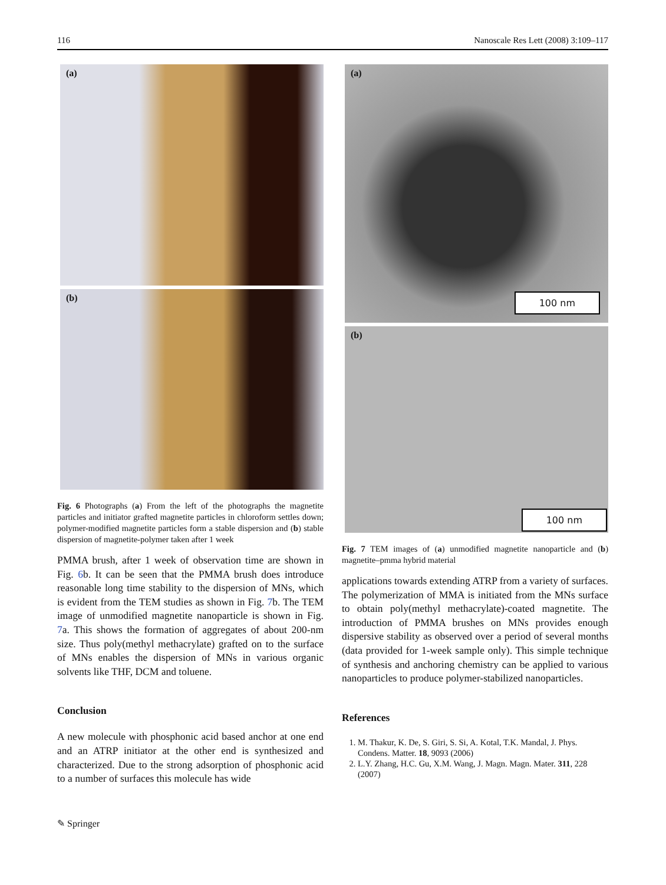116 Nanoscale Res Lett (2008) 3:109–117
(a)
(b)
Fig. 6 Photographs (a) From the left of the photographs the magnetite particles and initiator grafted magnetite particles in chloroform settles down; polymer-modified magnetite particles form a stable dispersion and (b) stable dispersion of magnetite-polymer taken after 1 week
PMMA brush, after 1 week of observation time are shown in Fig. 6b. It can be seen that the PMMA brush does introduce reasonable long time stability to the dispersion of MNs, which is evident from the TEM studies as shown in Fig. 7b. The TEM image of unmodified magnetite nanoparticle is shown in Fig. 7a. This shows the formation of aggregates of about 200-nm size. Thus poly(methyl methacrylate) grafted on to the surface of MNs enables the dispersion of MNs in various organic solvents like THF, DCM and toluene.
Conclusion
A new molecule with phosphonic acid based anchor at one end and an ATRP initiator at the other end is synthesized and characterized. Due to the strong adsorption of phosphonic acid to a number of surfaces this molecule has wide
(a)
100 nm
(b)
100 nm
Fig. 7 TEM images of (a) unmodified magnetite nanoparticle and (b) magnetite–pmma hybrid material
applications towards extending ATRP from a variety of surfaces. The polymerization of MMA is initiated from the MNs surface to obtain poly(methyl methacrylate)-coated magnetite. The introduction of PMMA brushes on MNs provides enough dispersive stability as observed over a period of several months (data provided for 1-week sample only). This simple technique of synthesis and anchoring chemistry can be applied to various nanoparticles to produce polymer-stabilized nanoparticles.
References
1. M. Thakur, K. De, S. Giri, S. Si, A. Kotal, T.K. Mandal, J. Phys. Condens. Matter. 18, 9093 (2006)
2. L.Y. Zhang, H.C. Gu, X.M. Wang, J. Magn. Magn. Mater. 311, 228 (2007)
✎ Springer